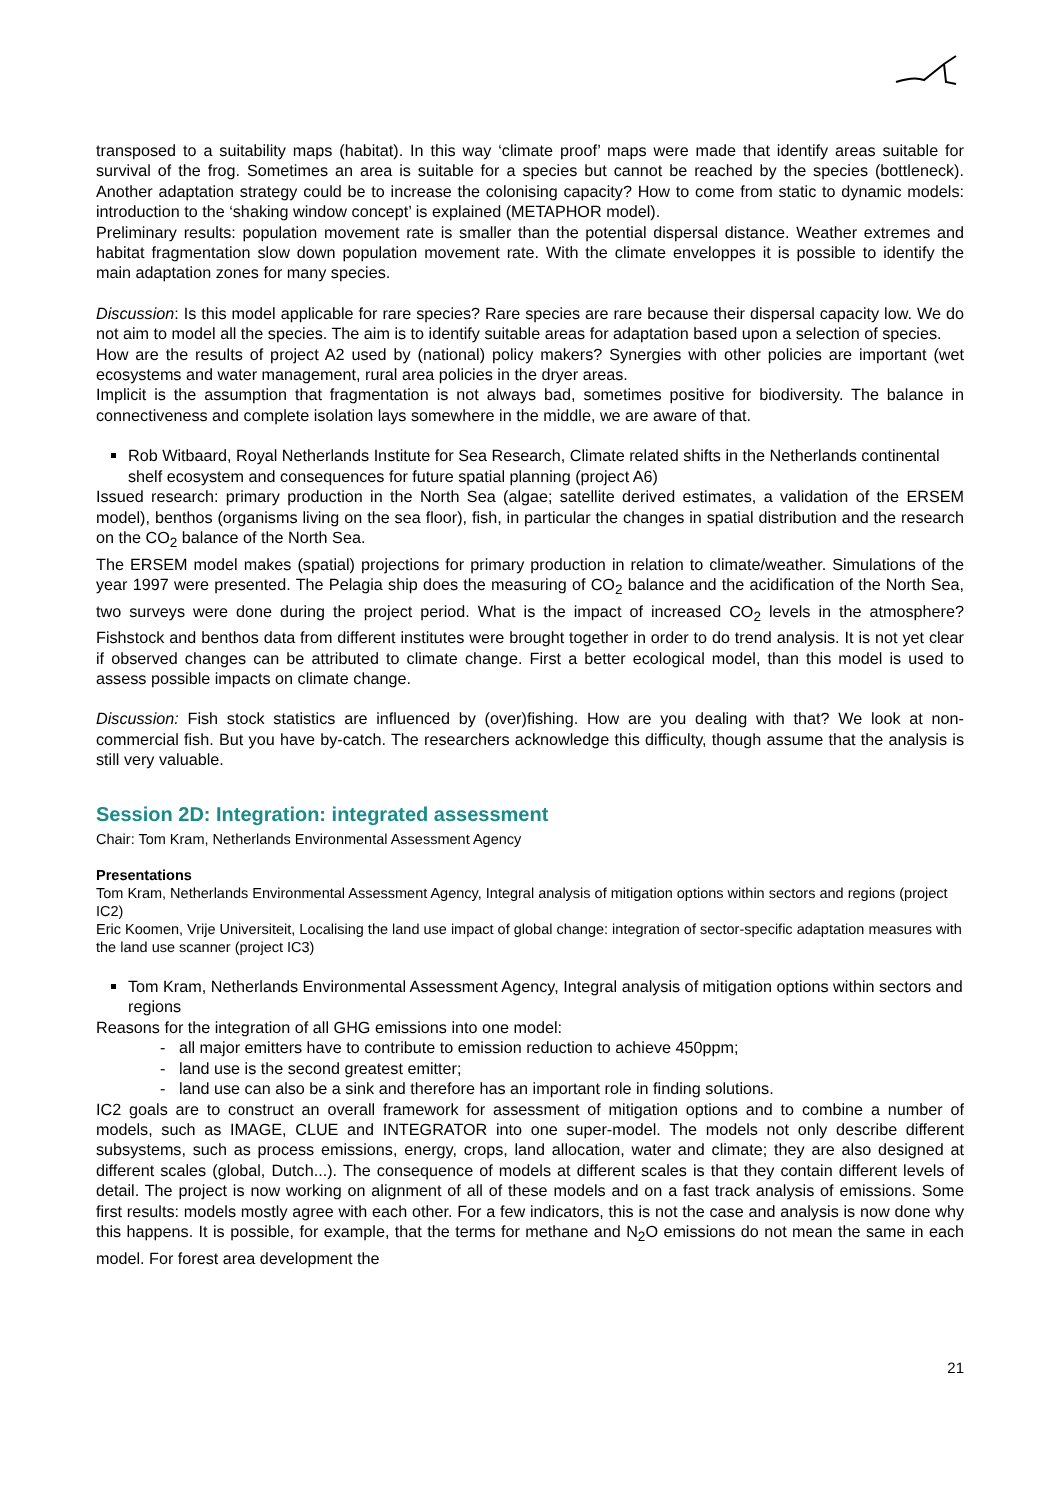transposed to a suitability maps (habitat). In this way ‘climate proof’ maps were made that identify areas suitable for survival of the frog. Sometimes an area is suitable for a species but cannot be reached by the species (bottleneck). Another adaptation strategy could be to increase the colonising capacity? How to come from static to dynamic models: introduction to the ‘shaking window concept’ is explained (METAPHOR model).
Preliminary results: population movement rate is smaller than the potential dispersal distance. Weather extremes and habitat fragmentation slow down population movement rate. With the climate enveloppes it is possible to identify the main adaptation zones for many species.
Discussion: Is this model applicable for rare species? Rare species are rare because their dispersal capacity low. We do not aim to model all the species. The aim is to identify suitable areas for adaptation based upon a selection of species.
How are the results of project A2 used by (national) policy makers? Synergies with other policies are important (wet ecosystems and water management, rural area policies in the dryer areas.
Implicit is the assumption that fragmentation is not always bad, sometimes positive for biodiversity. The balance in connectiveness and complete isolation lays somewhere in the middle, we are aware of that.
Rob Witbaard, Royal Netherlands Institute for Sea Research, Climate related shifts in the Netherlands continental shelf ecosystem and consequences for future spatial planning (project A6)
Issued research: primary production in the North Sea (algae; satellite derived estimates, a validation of the ERSEM model), benthos (organisms living on the sea floor), fish, in particular the changes in spatial distribution and the research on the CO<sub>2</sub> balance of the North Sea.
The ERSEM model makes (spatial) projections for primary production in relation to climate/weather. Simulations of the year 1997 were presented. The Pelagia ship does the measuring of CO<sub>2</sub> balance and the acidification of the North Sea, two surveys were done during the project period. What is the impact of increased CO<sub>2</sub> levels in the atmosphere? Fishstock and benthos data from different institutes were brought together in order to do trend analysis. It is not yet clear if observed changes can be attributed to climate change. First a better ecological model, than this model is used to assess possible impacts on climate change.
Discussion: Fish stock statistics are influenced by (over)fishing. How are you dealing with that? We look at non-commercial fish. But you have by-catch. The researchers acknowledge this difficulty, though assume that the analysis is still very valuable.
Session 2D: Integration: integrated assessment
Chair: Tom Kram, Netherlands Environmental Assessment Agency
Presentations
Tom Kram, Netherlands Environmental Assessment Agency, Integral analysis of mitigation options within sectors and regions (project IC2)
Eric Koomen, Vrije Universiteit, Localising the land use impact of global change: integration of sector-specific adaptation measures with the land use scanner (project IC3)
Tom Kram, Netherlands Environmental Assessment Agency, Integral analysis of mitigation options within sectors and regions
Reasons for the integration of all GHG emissions into one model:
- all major emitters have to contribute to emission reduction to achieve 450ppm;
- land use is the second greatest emitter;
- land use can also be a sink and therefore has an important role in finding solutions.
IC2 goals are to construct an overall framework for assessment of mitigation options and to combine a number of models, such as IMAGE, CLUE and INTEGRATOR into one super-model. The models not only describe different subsystems, such as process emissions, energy, crops, land allocation, water and climate; they are also designed at different scales (global, Dutch...). The consequence of models at different scales is that they contain different levels of detail. The project is now working on alignment of all of these models and on a fast track analysis of emissions. Some first results: models mostly agree with each other. For a few indicators, this is not the case and analysis is now done why this happens. It is possible, for example, that the terms for methane and N<sub>2</sub>O emissions do not mean the same in each model. For forest area development the
21